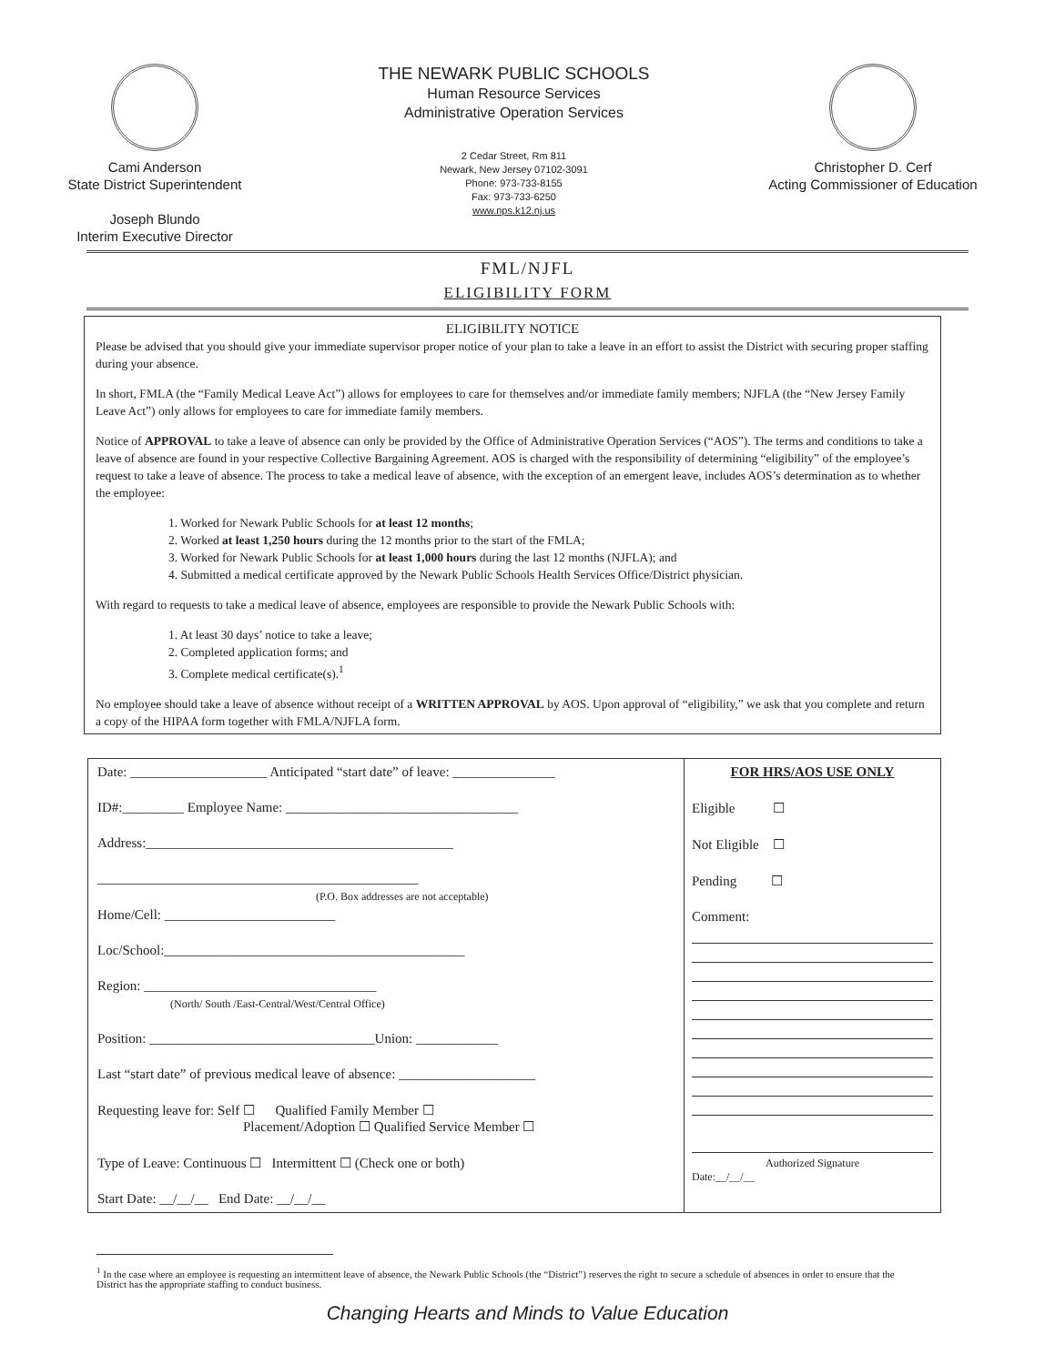Cami Anderson
State District Superintendent
Joseph Blundo
Interim Executive Director
THE NEWARK PUBLIC SCHOOLS
Human Resource Services
Administrative Operation Services
2 Cedar Street, Rm 811
Newark, New Jersey 07102-3091
Phone: 973-733-8155
Fax: 973-733-6250
www.nps.k12.nj.us
Christopher D. Cerf
Acting Commissioner of Education
FML/NJFL
ELIGIBILITY FORM
ELIGIBILITY NOTICE
Please be advised that you should give your immediate supervisor proper notice of your plan to take a leave in an effort to assist the District with securing proper staffing during your absence.
In short, FMLA (the “Family Medical Leave Act”) allows for employees to care for themselves and/or immediate family members; NJFLA (the “New Jersey Family Leave Act”) only allows for employees to care for immediate family members.
Notice of APPROVAL to take a leave of absence can only be provided by the Office of Administrative Operation Services (“AOS”). The terms and conditions to take a leave of absence are found in your respective Collective Bargaining Agreement. AOS is charged with the responsibility of determining “eligibility” of the employee’s request to take a leave of absence. The process to take a medical leave of absence, with the exception of an emergent leave, includes AOS’s determination as to whether the employee:
1. Worked for Newark Public Schools for at least 12 months;
2. Worked at least 1,250 hours during the 12 months prior to the start of the FMLA;
3. Worked for Newark Public Schools for at least 1,000 hours during the last 12 months (NJFLA); and
4. Submitted a medical certificate approved by the Newark Public Schools Health Services Office/District physician.
With regard to requests to take a medical leave of absence, employees are responsible to provide the Newark Public Schools with:
1. At least 30 days’ notice to take a leave;
2. Completed application forms; and
3. Complete medical certificate(s).<sup>1</sup>
No employee should take a leave of absence without receipt of a WRITTEN APPROVAL by AOS. Upon approval of “eligibility,” we ask that you complete and return a copy of the HIPAA form together with FMLA/NJFLA form.
Date: ____________________ Anticipated “start date” of leave: _______________
ID#:_________ Employee Name: __________________________________
Address:_____________________________________________
_______________________________________________
(P.O. Box addresses are not acceptable)
Home/Cell: _________________________
Loc/School:____________________________________________
Region: __________________________________
(North/ South /East-Central/West/Central Office)
Position: _________________________________Union: ____________
Last “start date” of previous medical leave of absence: ____________________
Requesting leave for: Self ☐ Qualified Family Member ☐
Placement/Adoption ☐ Qualified Service Member ☐
Type of Leave: Continuous ☐ Intermittent ☐ (Check one or both)
Start Date: __/__/__ End Date: __/__/__
FOR HRS/AOS USE ONLY
Eligible ☐
Not Eligible ☐
Pending ☐
Comment:
Authorized Signature
Date:__/__/__
<sup>1</sup> In the case where an employee is requesting an intermittent leave of absence, the Newark Public Schools (the “District”) reserves the right to secure a schedule of absences in order to ensure that the District has the appropriate staffing to conduct business.
Changing Hearts and Minds to Value Education